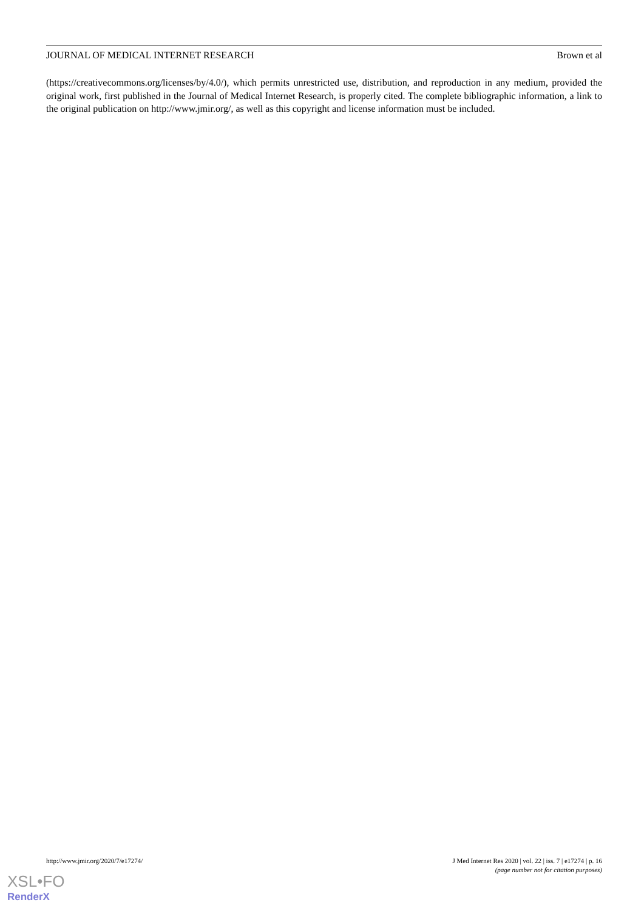JOURNAL OF MEDICAL INTERNET RESEARCH Brown et al
(https://creativecommons.org/licenses/by/4.0/), which permits unrestricted use, distribution, and reproduction in any medium, provided the original work, first published in the Journal of Medical Internet Research, is properly cited. The complete bibliographic information, a link to the original publication on http://www.jmir.org/, as well as this copyright and license information must be included.
http://www.jmir.org/2020/7/e17274/ J Med Internet Res 2020 | vol. 22 | iss. 7 | e17274 | p. 16
(page number not for citation purposes)
XSL•FO
RenderX